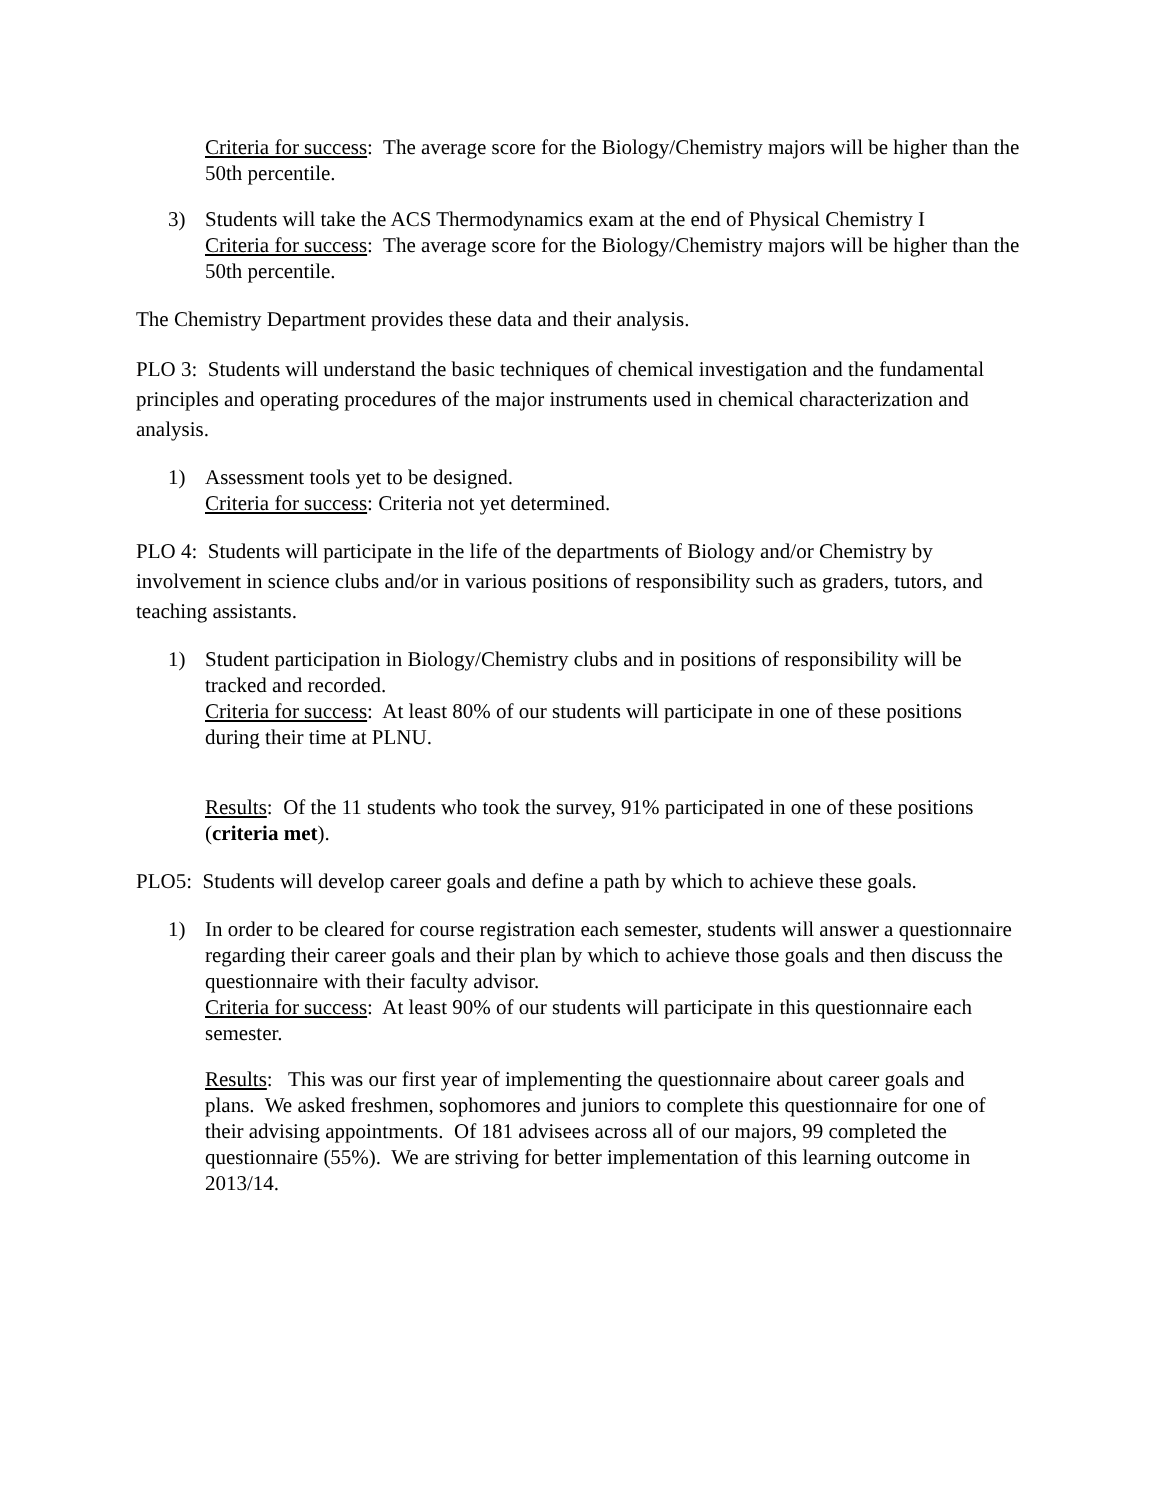Criteria for success: The average score for the Biology/Chemistry majors will be higher than the 50th percentile.
3) Students will take the ACS Thermodynamics exam at the end of Physical Chemistry I
Criteria for success: The average score for the Biology/Chemistry majors will be higher than the 50th percentile.
The Chemistry Department provides these data and their analysis.
PLO 3: Students will understand the basic techniques of chemical investigation and the fundamental principles and operating procedures of the major instruments used in chemical characterization and analysis.
1) Assessment tools yet to be designed.
Criteria for success: Criteria not yet determined.
PLO 4: Students will participate in the life of the departments of Biology and/or Chemistry by involvement in science clubs and/or in various positions of responsibility such as graders, tutors, and teaching assistants.
1) Student participation in Biology/Chemistry clubs and in positions of responsibility will be tracked and recorded.
Criteria for success: At least 80% of our students will participate in one of these positions during their time at PLNU.
Results: Of the 11 students who took the survey, 91% participated in one of these positions (criteria met).
PLO5: Students will develop career goals and define a path by which to achieve these goals.
1) In order to be cleared for course registration each semester, students will answer a questionnaire regarding their career goals and their plan by which to achieve those goals and then discuss the questionnaire with their faculty advisor.
Criteria for success: At least 90% of our students will participate in this questionnaire each semester.
Results: This was our first year of implementing the questionnaire about career goals and plans. We asked freshmen, sophomores and juniors to complete this questionnaire for one of their advising appointments. Of 181 advisees across all of our majors, 99 completed the questionnaire (55%). We are striving for better implementation of this learning outcome in 2013/14.